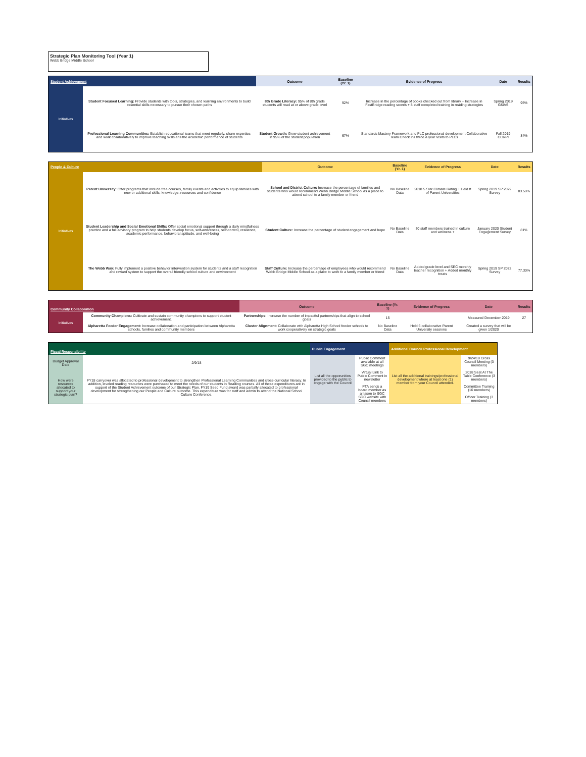Strategic Plan Monitoring Tool (Year 1)
Webb Bridge Middle School
| Student Achievement | | Outcome | Baseline (Yr. 1) | Evidence of Progress | Date | Results |
| --- | --- | --- | --- | --- | --- | --- |
| Initiatives | Student Focused Learning: Provide students with tools, strategies, and learning environments to build essential skills necessary to pursue their chosen paths | 8th Grade Literacy: 95% of 8th grade students will read at or above grade level | 92% | Increase in the percentage of books checked out from library + Increase in FastBridge reading scores + 8 staff completed training in reading strategies | Spring 2019 GMAS | 95% |
| | Professional Learning Communities: Establish educational teams that meet regularly, share expertise, and work collaboratively to improve teaching skills ans the academic performance of students | Student Growth: Grow student achievement in 95% of the student population | 67% | Standards Mastery Framework and PLC professional development Collaborative Team Check ins twice a year Visits to PLCs | Fall 2019 CCRPI | 84% |
| People & Culture | | Outcome | Baseline (Yr. 1) | Evidence of Progress | Date | Results |
| --- | --- | --- | --- | --- | --- | --- |
| Initiatives | Parent University: Offer programs that include free courses, family events and activities to equip families with new or additional skills, knowledge, resources and confidence | School and District Culture: Increase the percentage of families and students who would recommend Webb Bridge Middle School as a place to attend school to a family member or friend | No Baseline Data | 2018 5 Star Climate Rating + Held # of Parent Universities | Spring 2019 SP 2022 Survey | 83.50% |
| | Student Leadership and Social Emotional Skills: Offer social emotional support through a daily mindfulness practice and a full advisory program to help students develop focus, self-awareness, self-control, resilience, academic performance, behavioral aptitude, and well-being | Student Culture: Increase the percentage of student engagement and hope | No Baseline Data | 30 staff members trained in culture and wellness + | January 2020 Student Engagement Survey | 81% |
| | The Webb Way: Fully implement a positive behavior intervention system for students and a staff recognition and reward system to support the overall friendly school culture and environment | Staff Culture: Increase the percentage of employees who would recommend Webb Bridge Middle School as a place to work to a family member or friend | No Baseline Data | Added grade level and SEC monthly teacher recognition + Added monthly treats | Spring 2019 SP 2022 Survey | 77.30% |
| Community Collaboration | | Outcome | Baseline (Yr. 1) | Evidence of Progress | Date | Results |
| --- | --- | --- | --- | --- | --- | --- |
| Initiatives | Community Champions: Cultivate and sustain community champions to support student achievement. | Partnerships: Increase the number of impactful partnerships that align to school goals | 15 | | Measured December 2019 | 27 |
| | Alpharetta Feeder Engagement: Increase collaboration and participation between Alpharetta schools, families and community members | Cluster Alignment: Collaborate with Alpharetta High School feeder schools to work cooperatively on strategic goals | No Baseline Data | Held 6 collaborative Parent University sessions | Created a survey that will be given 1/2020 | |
| Fiscal Responsibility | | Public Engagement | | Additional Council Professional Development | |
| --- | --- | --- | --- | --- | --- |
| Budget Approval Date | 2/9/18 | List all the opporunities provided to the public to engage with the Council | Public Comment available at all SGC meetings Virtual Link to Public Comment in newsletter PTA sends a board member as a liason to SGC SGC website with Council members | List all the additional trainings/professional development where at least one (1) member from your Council attended. | 9/24/18 Cross Council Meeting (3 members) 2018 Seat At The Table Conference (3 members) Committee Training (10 members) Officer Training (3 members) |
| How were resources allocated to support your strategic plan? | FY18 carryover was allocated to professional development to strengthen Professional Learning Communities and cross-curricular literacy. In addition, leveled reading resources were purchased to meet the needs of our students in Reading courses. All of these expenditures are in support of the Student Achievement outcome of our Strategic Plan. FY19 Seed Fund award was partially allocated to professional development for strengthening our People and Culture outcome. This expenditure was for staff and admin to attend the National School Culture Conference. | | | | |